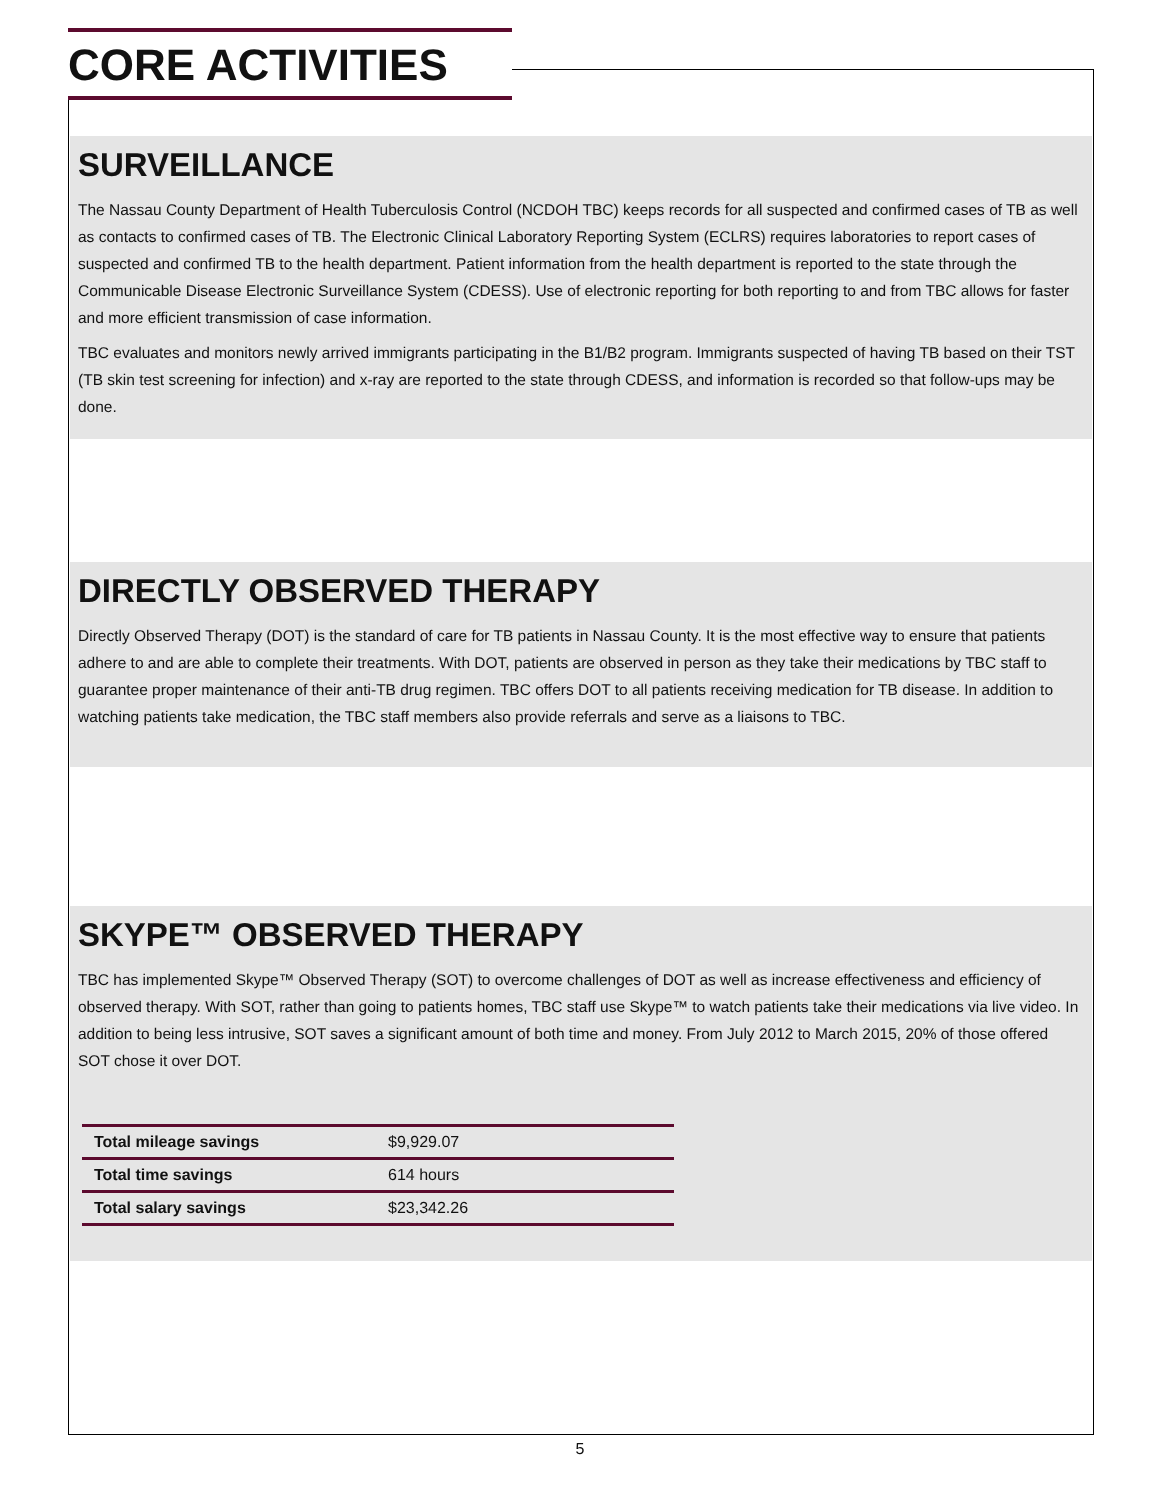CORE ACTIVITIES
SURVEILLANCE
The Nassau County Department of Health Tuberculosis Control (NCDOH TBC) keeps records for all suspected and confirmed cases of TB as well as contacts to confirmed cases of TB. The Electronic Clinical Laboratory Reporting System (ECLRS) requires laboratories to report cases of suspected and confirmed TB to the health department. Patient information from the health department is reported to the state through the Communicable Disease Electronic Surveillance System (CDESS). Use of electronic reporting for both reporting to and from TBC allows for faster and more efficient transmission of case information.
TBC evaluates and monitors newly arrived immigrants participating in the B1/B2 program. Immigrants suspected of having TB based on their TST (TB skin test screening for infection) and x-ray are reported to the state through CDESS, and information is recorded so that follow-ups may be done.
DIRECTLY OBSERVED THERAPY
Directly Observed Therapy (DOT) is the standard of care for TB patients in Nassau County. It is the most effective way to ensure that patients adhere to and are able to complete their treatments. With DOT, patients are observed in person as they take their medications by TBC staff to guarantee proper maintenance of their anti-TB drug regimen. TBC offers DOT to all patients receiving medication for TB disease. In addition to watching patients take medication, the TBC staff members also provide referrals and serve as a liaisons to TBC.
SKYPE™ OBSERVED THERAPY
TBC has implemented Skype™ Observed Therapy (SOT) to overcome challenges of DOT as well as increase effectiveness and efficiency of observed therapy. With SOT, rather than going to patients homes, TBC staff use Skype™ to watch patients take their medications via live video. In addition to being less intrusive, SOT saves a significant amount of both time and money. From July 2012 to March 2015, 20% of those offered SOT chose it over DOT.
| Total mileage savings | $9,929.07 |
| Total time savings | 614 hours |
| Total salary savings | $23,342.26 |
5